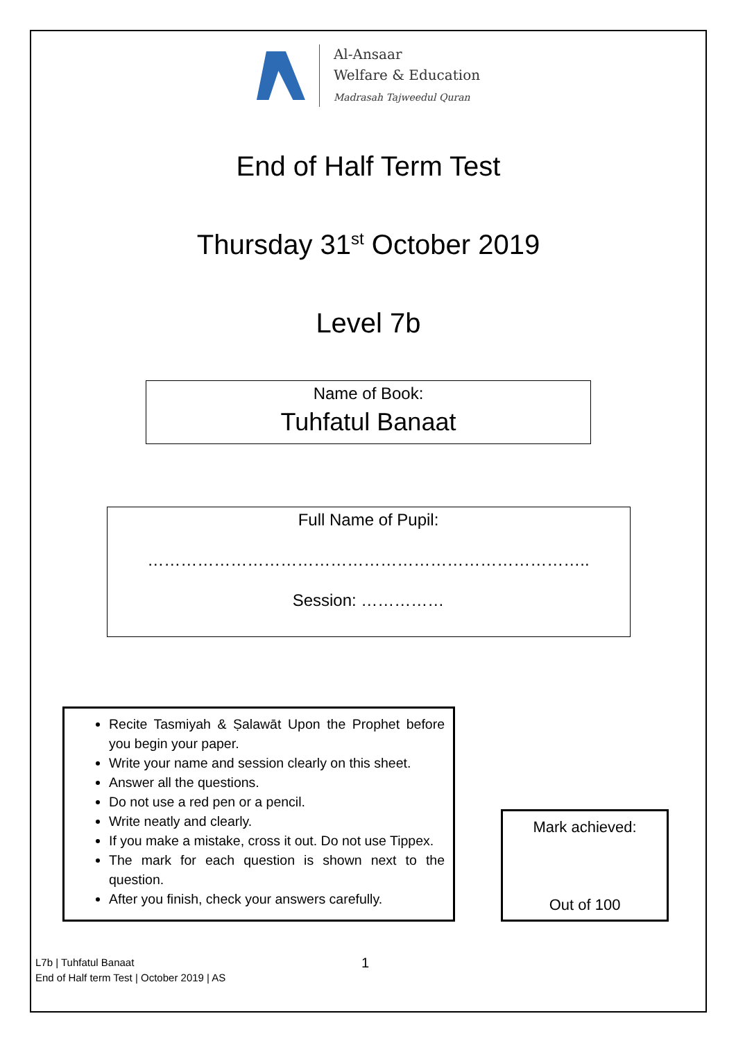Al-Ansaar
Welfare & Education
Madrasah Tajweedul Quran
End of Half Term Test
Thursday 31<sup>st</sup> October 2019
Level 7b
Name of Book:
Tuhfatul Banaat
Full Name of Pupil:
……………………………………………………………………..
Session: ……………
Recite Tasmiyah & Ṣalawāt Upon the Prophet before you begin your paper.
Write your name and session clearly on this sheet.
Answer all the questions.
Do not use a red pen or a pencil.
Write neatly and clearly.
If you make a mistake, cross it out. Do not use Tippex.
The mark for each question is shown next to the question.
After you finish, check your answers carefully.
Mark achieved:
Out of 100
L7b | Tuhfatul Banaat
End of Half term Test | October 2019 | AS
1